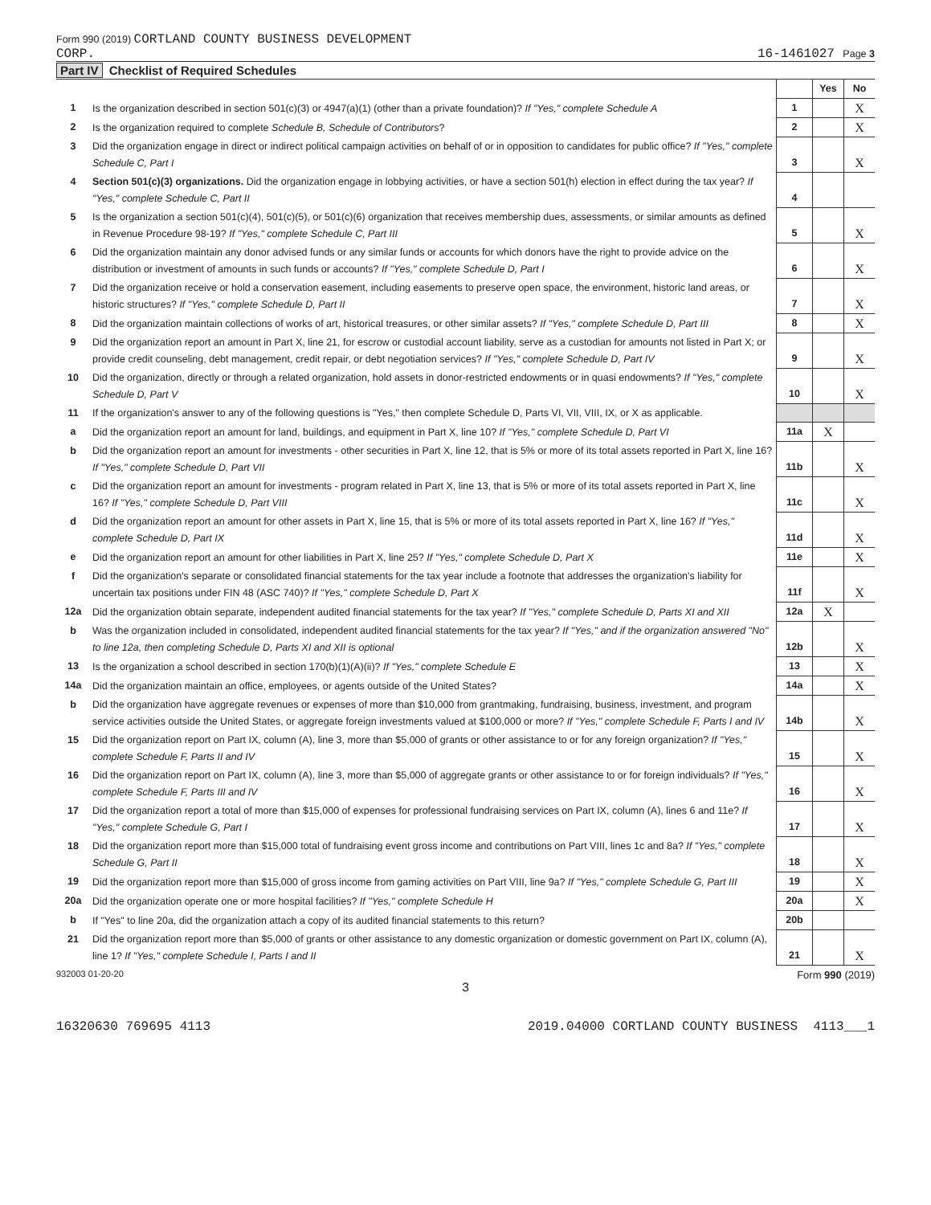Form 990 (2019) CORTLAND COUNTY BUSINESS DEVELOPMENT
CORP.
16-1461027 Page 3
Part IV Checklist of Required Schedules
| | | | Yes | No |
| --- | --- | --- | --- | --- |
| 1 | Is the organization described in section 501(c)(3) or 4947(a)(1) (other than a private foundation)? If "Yes," complete Schedule A | 1 | | X |
| 2 | Is the organization required to complete Schedule B, Schedule of Contributors ? | 2 | | X |
| 3 | Did the organization engage in direct or indirect political campaign activities on behalf of or in opposition to candidates for public office? If "Yes," complete Schedule C, Part I | 3 | | X |
| 4 | Section 501(c)(3) organizations. Did the organization engage in lobbying activities, or have a section 501(h) election in effect during the tax year? If "Yes," complete Schedule C, Part II | 4 | | |
| 5 | Is the organization a section 501(c)(4), 501(c)(5), or 501(c)(6) organization that receives membership dues, assessments, or similar amounts as defined in Revenue Procedure 98-19? If "Yes," complete Schedule C, Part III | 5 | | X |
| 6 | Did the organization maintain any donor advised funds or any similar funds or accounts for which donors have the right to provide advice on the distribution or investment of amounts in such funds or accounts? If "Yes," complete Schedule D, Part I | 6 | | X |
| 7 | Did the organization receive or hold a conservation easement, including easements to preserve open space, the environment, historic land areas, or historic structures? If "Yes," complete Schedule D, Part II | 7 | | X |
| 8 | Did the organization maintain collections of works of art, historical treasures, or other similar assets? If "Yes," complete Schedule D, Part III | 8 | | X |
| 9 | Did the organization report an amount in Part X, line 21, for escrow or custodial account liability, serve as a custodian for amounts not listed in Part X; or provide credit counseling, debt management, credit repair, or debt negotiation services? If "Yes," complete Schedule D, Part IV | 9 | | X |
| 10 | Did the organization, directly or through a related organization, hold assets in donor-restricted endowments or in quasi endowments? If "Yes," complete Schedule D, Part V | 10 | | X |
| 11 | If the organization's answer to any of the following questions is "Yes," then complete Schedule D, Parts VI, VII, VIII, IX, or X as applicable. | | | |
| a | Did the organization report an amount for land, buildings, and equipment in Part X, line 10? If "Yes," complete Schedule D, Part VI | 11a | X | |
| b | Did the organization report an amount for investments - other securities in Part X, line 12, that is 5% or more of its total assets reported in Part X, line 16? If "Yes," complete Schedule D, Part VII | 11b | | X |
| c | Did the organization report an amount for investments - program related in Part X, line 13, that is 5% or more of its total assets reported in Part X, line 16? If "Yes," complete Schedule D, Part VIII | 11c | | X |
| d | Did the organization report an amount for other assets in Part X, line 15, that is 5% or more of its total assets reported in Part X, line 16? If "Yes," complete Schedule D, Part IX | 11d | | X |
| e | Did the organization report an amount for other liabilities in Part X, line 25? If "Yes," complete Schedule D, Part X | 11e | | X |
| f | Did the organization's separate or consolidated financial statements for the tax year include a footnote that addresses the organization's liability for uncertain tax positions under FIN 48 (ASC 740)? If "Yes," complete Schedule D, Part X | 11f | | X |
| 12a | Did the organization obtain separate, independent audited financial statements for the tax year? If "Yes," complete Schedule D, Parts XI and XII | 12a | X | |
| b | Was the organization included in consolidated, independent audited financial statements for the tax year? If "Yes," and if the organization answered "No" to line 12a, then completing Schedule D, Parts XI and XII is optional | 12b | | X |
| 13 | Is the organization a school described in section 170(b)(1)(A)(ii)? If "Yes," complete Schedule E | 13 | | X |
| 14a | Did the organization maintain an office, employees, or agents outside of the United States? | 14a | | X |
| b | Did the organization have aggregate revenues or expenses of more than $10,000 from grantmaking, fundraising, business, investment, and program service activities outside the United States, or aggregate foreign investments valued at $100,000 or more? If "Yes," complete Schedule F, Parts I and IV | 14b | | X |
| 15 | Did the organization report on Part IX, column (A), line 3, more than $5,000 of grants or other assistance to or for any foreign organization? If "Yes," complete Schedule F, Parts II and IV | 15 | | X |
| 16 | Did the organization report on Part IX, column (A), line 3, more than $5,000 of aggregate grants or other assistance to or for foreign individuals? If "Yes," complete Schedule F, Parts III and IV | 16 | | X |
| 17 | Did the organization report a total of more than $15,000 of expenses for professional fundraising services on Part IX, column (A), lines 6 and 11e? If "Yes," complete Schedule G, Part I | 17 | | X |
| 18 | Did the organization report more than $15,000 total of fundraising event gross income and contributions on Part VIII, lines 1c and 8a? If "Yes," complete Schedule G, Part II | 18 | | X |
| 19 | Did the organization report more than $15,000 of gross income from gaming activities on Part VIII, line 9a? If "Yes," complete Schedule G, Part III | 19 | | X |
| 20a | Did the organization operate one or more hospital facilities? If "Yes," complete Schedule H | 20a | | X |
| b | If "Yes" to line 20a, did the organization attach a copy of its audited financial statements to this return? | 20b | | |
| 21 | Did the organization report more than $5,000 of grants or other assistance to any domestic organization or domestic government on Part IX, column (A), line 1? If "Yes," complete Schedule I, Parts I and II | 21 | | X |
932003 01-20-20 Form 990 (2019)
3
16320630 769695 4113 2019.04000 CORTLAND COUNTY BUSINESS 4113___1